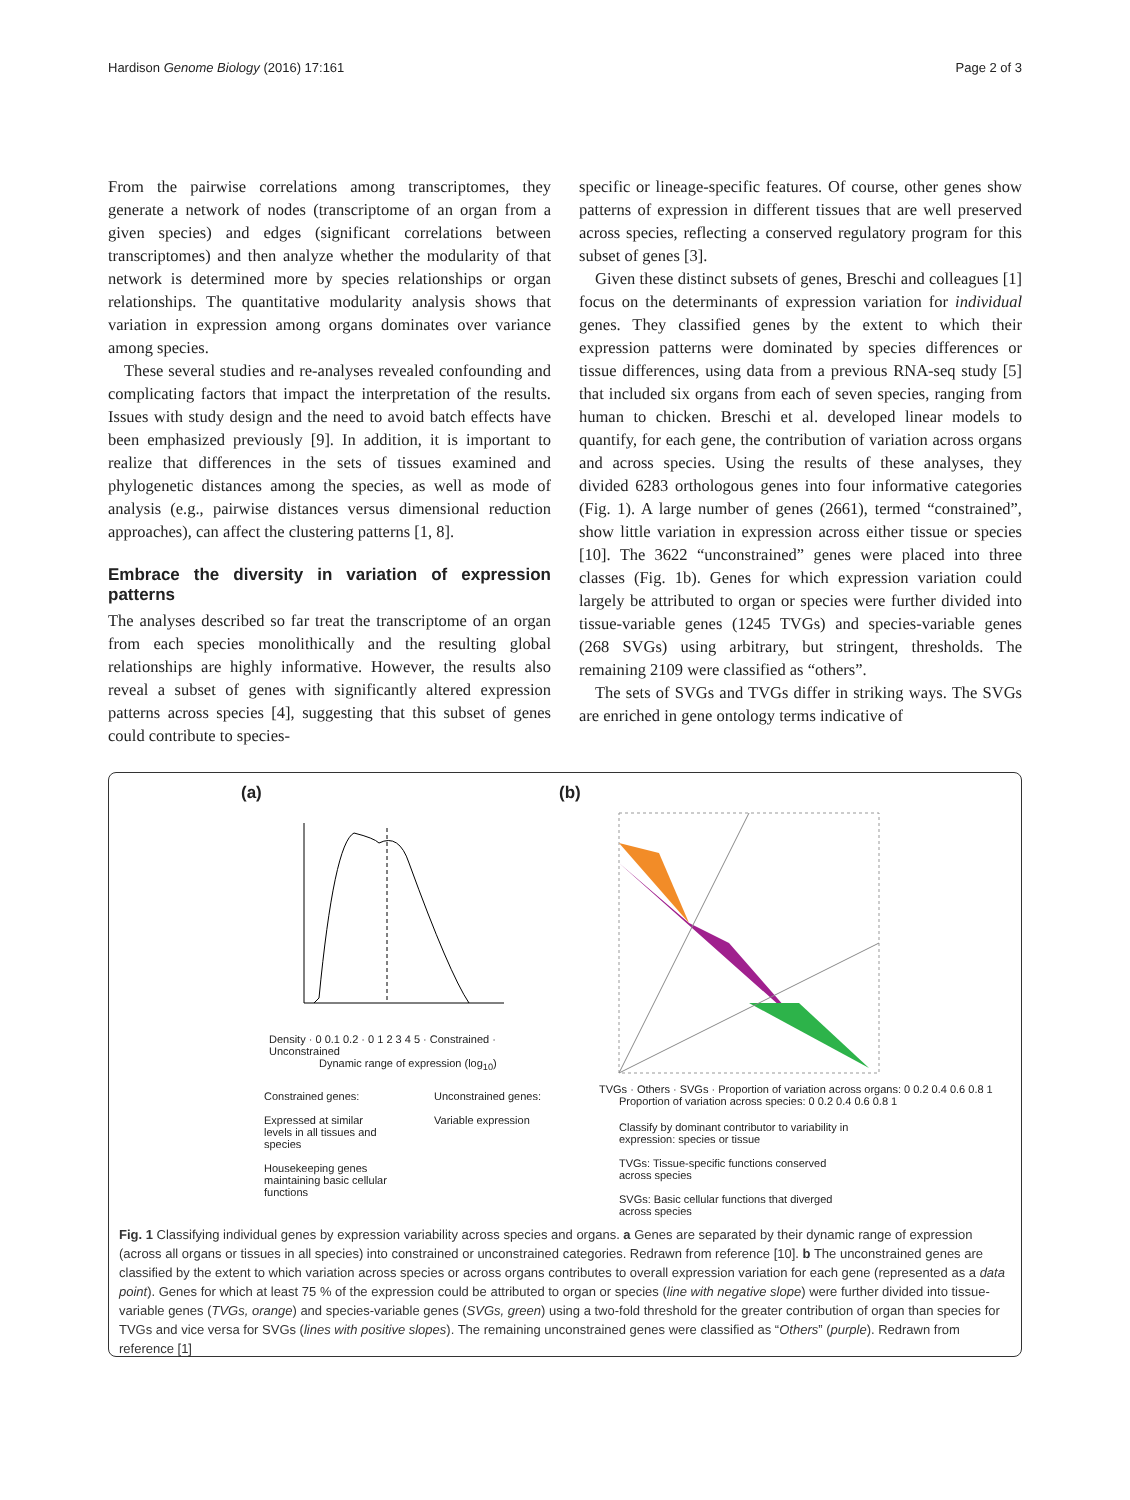Hardison Genome Biology (2016) 17:161 Page 2 of 3
From the pairwise correlations among transcriptomes, they generate a network of nodes (transcriptome of an organ from a given species) and edges (significant correlations between transcriptomes) and then analyze whether the modularity of that network is determined more by species relationships or organ relationships. The quantitative modularity analysis shows that variation in expression among organs dominates over variance among species.
These several studies and re-analyses revealed confounding and complicating factors that impact the interpretation of the results. Issues with study design and the need to avoid batch effects have been emphasized previously [9]. In addition, it is important to realize that differences in the sets of tissues examined and phylogenetic distances among the species, as well as mode of analysis (e.g., pairwise distances versus dimensional reduction approaches), can affect the clustering patterns [1, 8].
Embrace the diversity in variation of expression patterns
The analyses described so far treat the transcriptome of an organ from each species monolithically and the resulting global relationships are highly informative. However, the results also reveal a subset of genes with significantly altered expression patterns across species [4], suggesting that this subset of genes could contribute to species-
specific or lineage-specific features. Of course, other genes show patterns of expression in different tissues that are well preserved across species, reflecting a conserved regulatory program for this subset of genes [3].
Given these distinct subsets of genes, Breschi and colleagues [1] focus on the determinants of expression variation for individual genes. They classified genes by the extent to which their expression patterns were dominated by species differences or tissue differences, using data from a previous RNA-seq study [5] that included six organs from each of seven species, ranging from human to chicken. Breschi et al. developed linear models to quantify, for each gene, the contribution of variation across organs and across species. Using the results of these analyses, they divided 6283 orthologous genes into four informative categories (Fig. 1). A large number of genes (2661), termed “constrained”, show little variation in expression across either tissue or species [10]. The 3622 “unconstrained” genes were placed into three classes (Fig. 1b). Genes for which expression variation could largely be attributed to organ or species were further divided into tissue-variable genes (1245 TVGs) and species-variable genes (268 SVGs) using arbitrary, but stringent, thresholds. The remaining 2109 were classified as “others”.
The sets of SVGs and TVGs differ in striking ways. The SVGs are enriched in gene ontology terms indicative of
(a)
Density · 0 0.1 0.2 · 0 1 2 3 4 5 · Constrained · Unconstrained
Dynamic range of expression (log<sub>10</sub>)
Constrained genes:
Expressed at similar levels in all tissues and species
Housekeeping genes maintaining basic cellular functions
Unconstrained genes:
Variable expression
(b)
TVGs · Others · SVGs · Proportion of variation across organs: 0 0.2 0.4 0.6 0.8 1
Proportion of variation across species: 0 0.2 0.4 0.6 0.8 1
Classify by dominant contributor to variability in expression: species or tissue
TVGs: Tissue-specific functions conserved across species
SVGs: Basic cellular functions that diverged across species
Fig. 1 Classifying individual genes by expression variability across species and organs. a Genes are separated by their dynamic range of expression (across all organs or tissues in all species) into constrained or unconstrained categories. Redrawn from reference [10]. b The unconstrained genes are classified by the extent to which variation across species or across organs contributes to overall expression variation for each gene (represented as a data point). Genes for which at least 75 % of the expression could be attributed to organ or species (line with negative slope) were further divided into tissue-variable genes (TVGs, orange) and species-variable genes (SVGs, green) using a two-fold threshold for the greater contribution of organ than species for TVGs and vice versa for SVGs (lines with positive slopes). The remaining unconstrained genes were classified as “Others” (purple). Redrawn from reference [1]